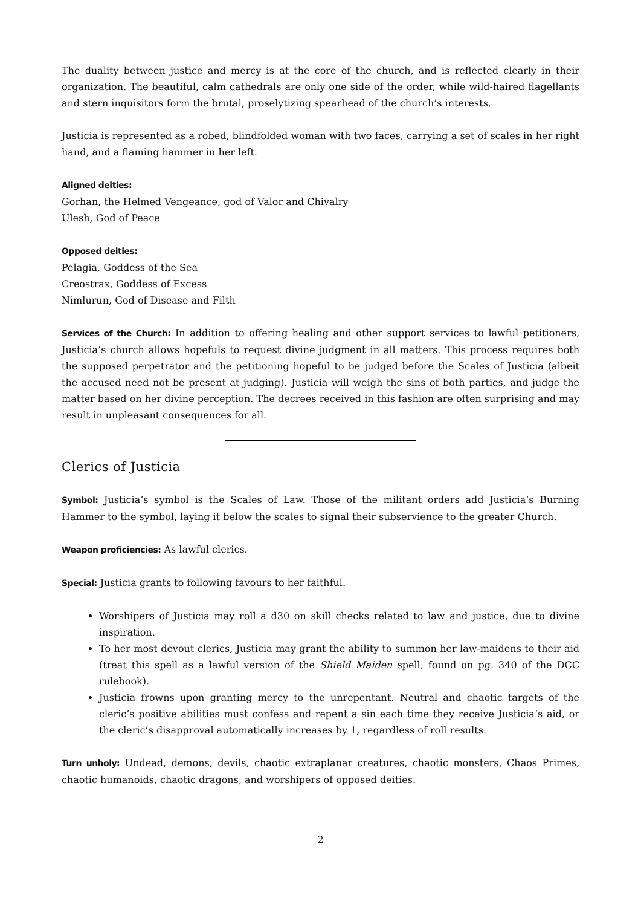The duality between justice and mercy is at the core of the church, and is reflected clearly in their organization. The beautiful, calm cathedrals are only one side of the order, while wild-haired flagellants and stern inquisitors form the brutal, proselytizing spearhead of the church’s interests.
Justicia is represented as a robed, blindfolded woman with two faces, carrying a set of scales in her right hand, and a flaming hammer in her left.
Aligned deities:
Gorhan, the Helmed Vengeance, god of Valor and Chivalry
Ulesh, God of Peace
Opposed deities:
Pelagia, Goddess of the Sea
Creostrax, Goddess of Excess
Nimlurun, God of Disease and Filth
Services of the Church: In addition to offering healing and other support services to lawful petitioners, Justicia’s church allows hopefuls to request divine judgment in all matters. This process requires both the supposed perpetrator and the petitioning hopeful to be judged before the Scales of Justicia (albeit the accused need not be present at judging). Justicia will weigh the sins of both parties, and judge the matter based on her divine perception. The decrees received in this fashion are often surprising and may result in unpleasant consequences for all.
Clerics of Justicia
Symbol: Justicia’s symbol is the Scales of Law. Those of the militant orders add Justicia’s Burning Hammer to the symbol, laying it below the scales to signal their subservience to the greater Church.
Weapon proficiencies: As lawful clerics.
Special: Justicia grants to following favours to her faithful.
Worshipers of Justicia may roll a d30 on skill checks related to law and justice, due to divine inspiration.
To her most devout clerics, Justicia may grant the ability to summon her law-maidens to their aid (treat this spell as a lawful version of the Shield Maiden spell, found on pg. 340 of the DCC rulebook).
Justicia frowns upon granting mercy to the unrepentant. Neutral and chaotic targets of the cleric’s positive abilities must confess and repent a sin each time they receive Justicia’s aid, or the cleric’s disapproval automatically increases by 1, regardless of roll results.
Turn unholy: Undead, demons, devils, chaotic extraplanar creatures, chaotic monsters, Chaos Primes, chaotic humanoids, chaotic dragons, and worshipers of opposed deities.
2